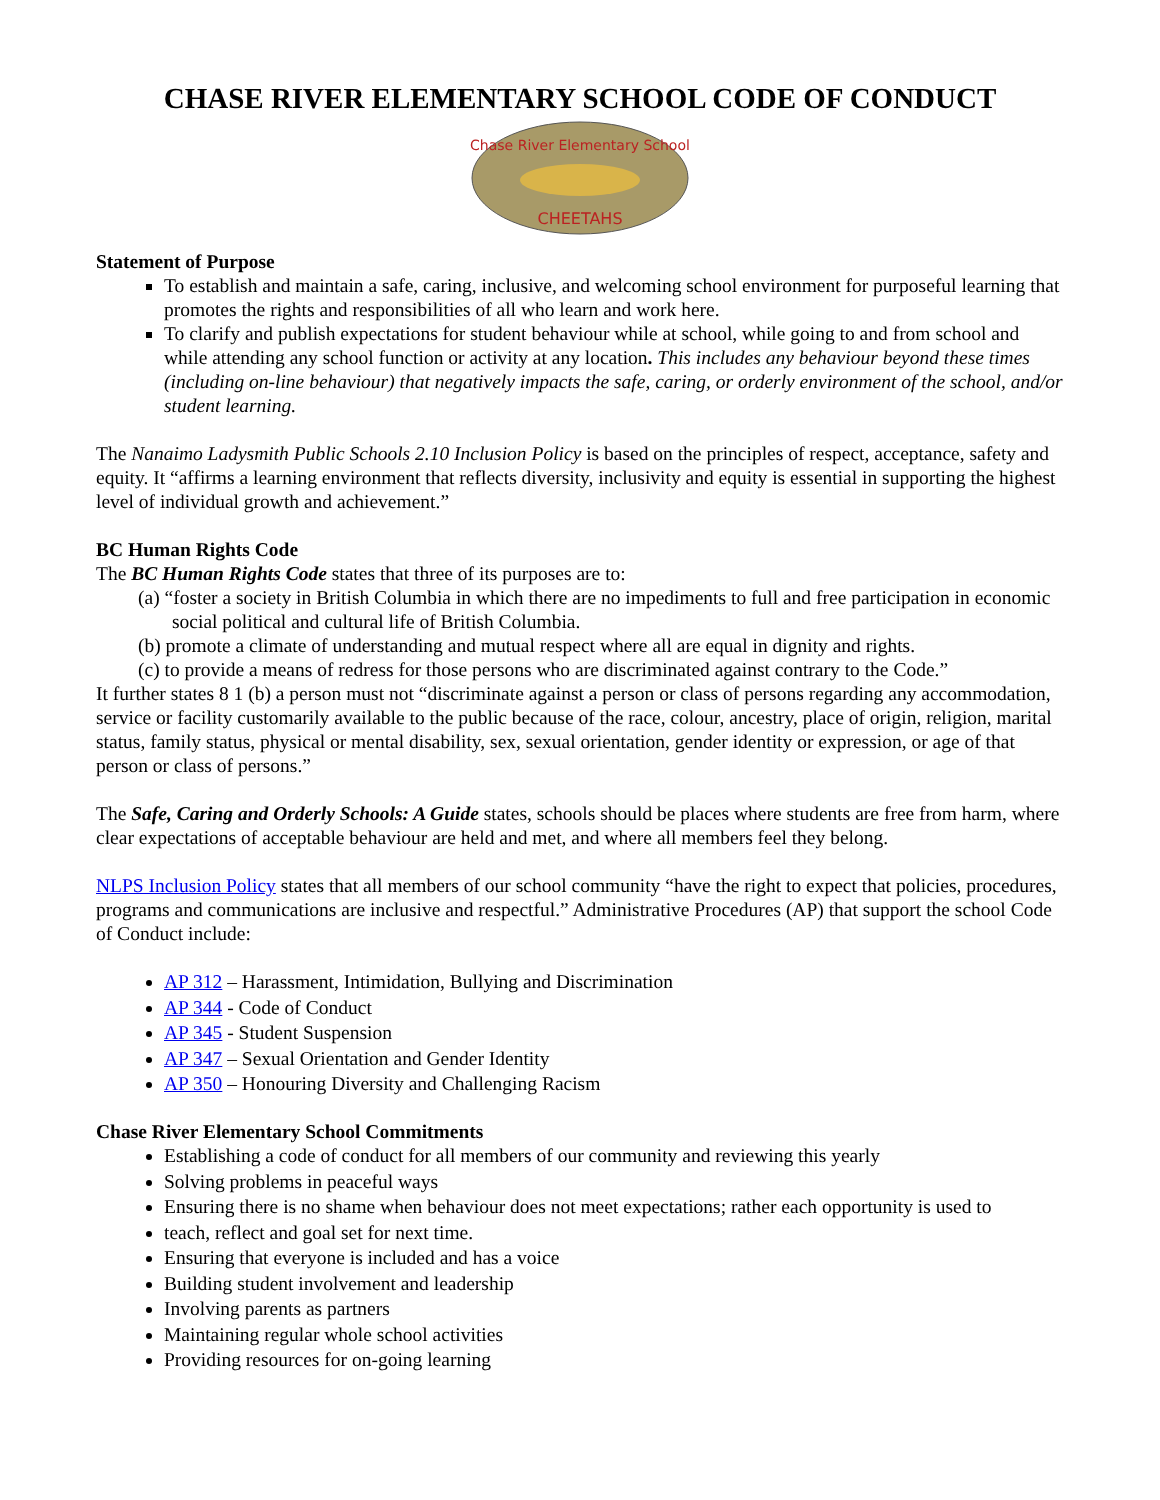CHASE RIVER ELEMENTARY SCHOOL CODE OF CONDUCT
Chase River Elementary School
CHEETAHS
Statement of Purpose
To establish and maintain a safe, caring, inclusive, and welcoming school environment for purposeful learning that promotes the rights and responsibilities of all who learn and work here.
To clarify and publish expectations for student behaviour while at school, while going to and from school and while attending any school function or activity at any location. This includes any behaviour beyond these times (including on-line behaviour) that negatively impacts the safe, caring, or orderly environment of the school, and/or student learning.
The Nanaimo Ladysmith Public Schools 2.10 Inclusion Policy is based on the principles of respect, acceptance, safety and equity. It “affirms a learning environment that reflects diversity, inclusivity and equity is essential in supporting the highest level of individual growth and achievement.”
BC Human Rights Code
The BC Human Rights Code states that three of its purposes are to:
(a) “foster a society in British Columbia in which there are no impediments to full and free participation in economic social political and cultural life of British Columbia.
(b) promote a climate of understanding and mutual respect where all are equal in dignity and rights.
(c) to provide a means of redress for those persons who are discriminated against contrary to the Code.”
It further states 8 1 (b) a person must not “discriminate against a person or class of persons regarding any accommodation, service or facility customarily available to the public because of the race, colour, ancestry, place of origin, religion, marital status, family status, physical or mental disability, sex, sexual orientation, gender identity or expression, or age of that person or class of persons.”
The Safe, Caring and Orderly Schools: A Guide states, schools should be places where students are free from harm, where clear expectations of acceptable behaviour are held and met, and where all members feel they belong.
NLPS Inclusion Policy states that all members of our school community “have the right to expect that policies, procedures, programs and communications are inclusive and respectful.” Administrative Procedures (AP) that support the school Code of Conduct include:
AP 312 – Harassment, Intimidation, Bullying and Discrimination
AP 344 - Code of Conduct
AP 345 - Student Suspension
AP 347 – Sexual Orientation and Gender Identity
AP 350 – Honouring Diversity and Challenging Racism
Chase River Elementary School Commitments
Establishing a code of conduct for all members of our community and reviewing this yearly
Solving problems in peaceful ways
Ensuring there is no shame when behaviour does not meet expectations; rather each opportunity is used to
teach, reflect and goal set for next time.
Ensuring that everyone is included and has a voice
Building student involvement and leadership
Involving parents as partners
Maintaining regular whole school activities
Providing resources for on-going learning